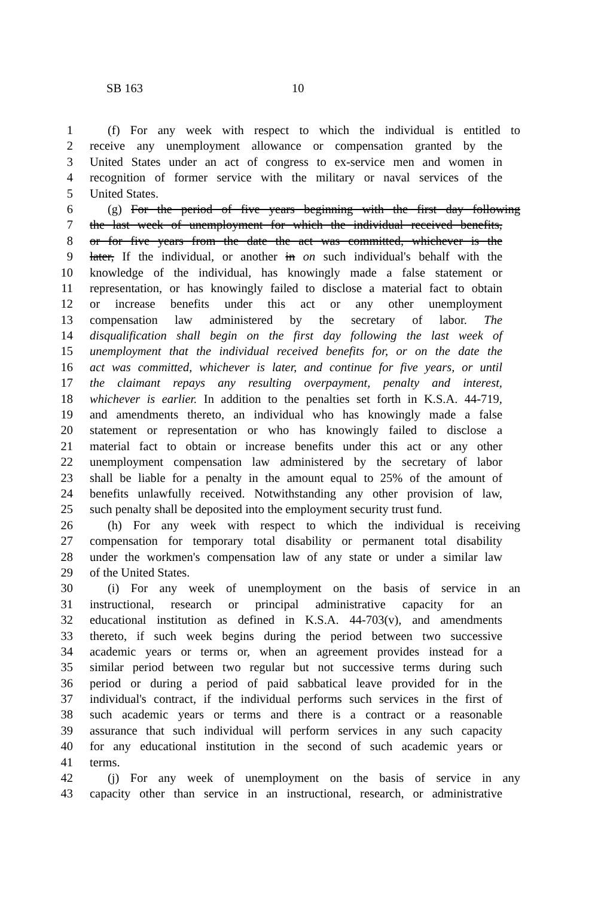SB 163 10
1 (f) For any week with respect to which the individual is entitled to
2 receive any unemployment allowance or compensation granted by the
3 United States under an act of congress to ex-service men and women in
4 recognition of former service with the military or naval services of the
5 United States.
6 (g) For the period of five years beginning with the first day following
7 the last week of unemployment for which the individual received benefits,
8 or for five years from the date the act was committed, whichever is the
9 later, If the individual, or another in on such individual's behalf with the
10 knowledge of the individual, has knowingly made a false statement or
11 representation, or has knowingly failed to disclose a material fact to obtain
12 or increase benefits under this act or any other unemployment
13 compensation law administered by the secretary of labor. The
14 disqualification shall begin on the first day following the last week of
15 unemployment that the individual received benefits for, or on the date the
16 act was committed, whichever is later, and continue for five years, or until
17 the claimant repays any resulting overpayment, penalty and interest,
18 whichever is earlier. In addition to the penalties set forth in K.S.A. 44-719,
19 and amendments thereto, an individual who has knowingly made a false
20 statement or representation or who has knowingly failed to disclose a
21 material fact to obtain or increase benefits under this act or any other
22 unemployment compensation law administered by the secretary of labor
23 shall be liable for a penalty in the amount equal to 25% of the amount of
24 benefits unlawfully received. Notwithstanding any other provision of law,
25 such penalty shall be deposited into the employment security trust fund.
26 (h) For any week with respect to which the individual is receiving
27 compensation for temporary total disability or permanent total disability
28 under the workmen's compensation law of any state or under a similar law
29 of the United States.
30 (i) For any week of unemployment on the basis of service in an
31 instructional, research or principal administrative capacity for an
32 educational institution as defined in K.S.A. 44-703(v), and amendments
33 thereto, if such week begins during the period between two successive
34 academic years or terms or, when an agreement provides instead for a
35 similar period between two regular but not successive terms during such
36 period or during a period of paid sabbatical leave provided for in the
37 individual's contract, if the individual performs such services in the first of
38 such academic years or terms and there is a contract or a reasonable
39 assurance that such individual will perform services in any such capacity
40 for any educational institution in the second of such academic years or
41 terms.
42 (j) For any week of unemployment on the basis of service in any
43 capacity other than service in an instructional, research, or administrative